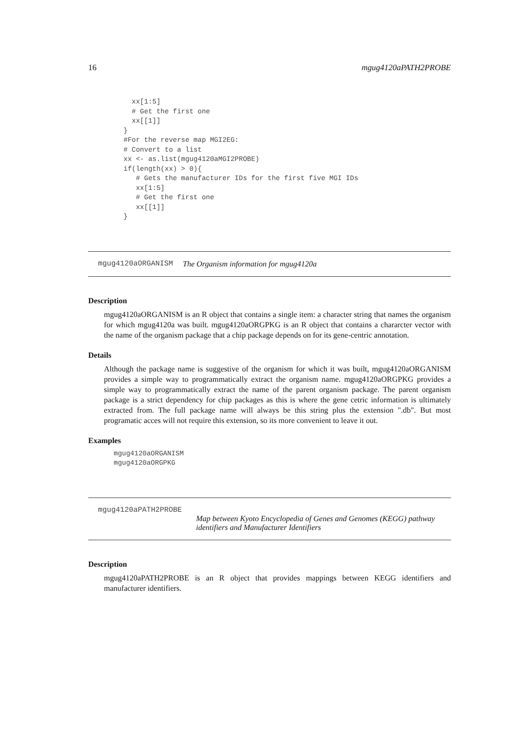16 mgug4120aPATH2PROBE
  xx[1:5]
  # Get the first one
  xx[[1]]
}
#For the reverse map MGI2EG:
# Convert to a list
xx <- as.list(mgug4120aMGI2PROBE)
if(length(xx) > 0){
   # Gets the manufacturer IDs for the first five MGI IDs
   xx[1:5]
   # Get the first one
   xx[[1]]
}
mgug4120aORGANISM The Organism information for mgug4120a
Description
mgug4120aORGANISM is an R object that contains a single item: a character string that names the organism for which mgug4120a was built. mgug4120aORGPKG is an R object that contains a chararcter vector with the name of the organism package that a chip package depends on for its gene-centric annotation.
Details
Although the package name is suggestive of the organism for which it was built, mgug4120aORGANISM provides a simple way to programmatically extract the organism name. mgug4120aORGPKG provides a simple way to programmatically extract the name of the parent organism package. The parent organism package is a strict dependency for chip packages as this is where the gene cetric information is ultimately extracted from. The full package name will always be this string plus the extension ".db". But most programatic acces will not require this extension, so its more convenient to leave it out.
Examples
mgug4120aORGANISM
mgug4120aORGPKG
mgug4120aPATH2PROBE
Map between Kyoto Encyclopedia of Genes and Genomes (KEGG) pathway identifiers and Manufacturer Identifiers
Description
mgug4120aPATH2PROBE is an R object that provides mappings between KEGG identifiers and manufacturer identifiers.